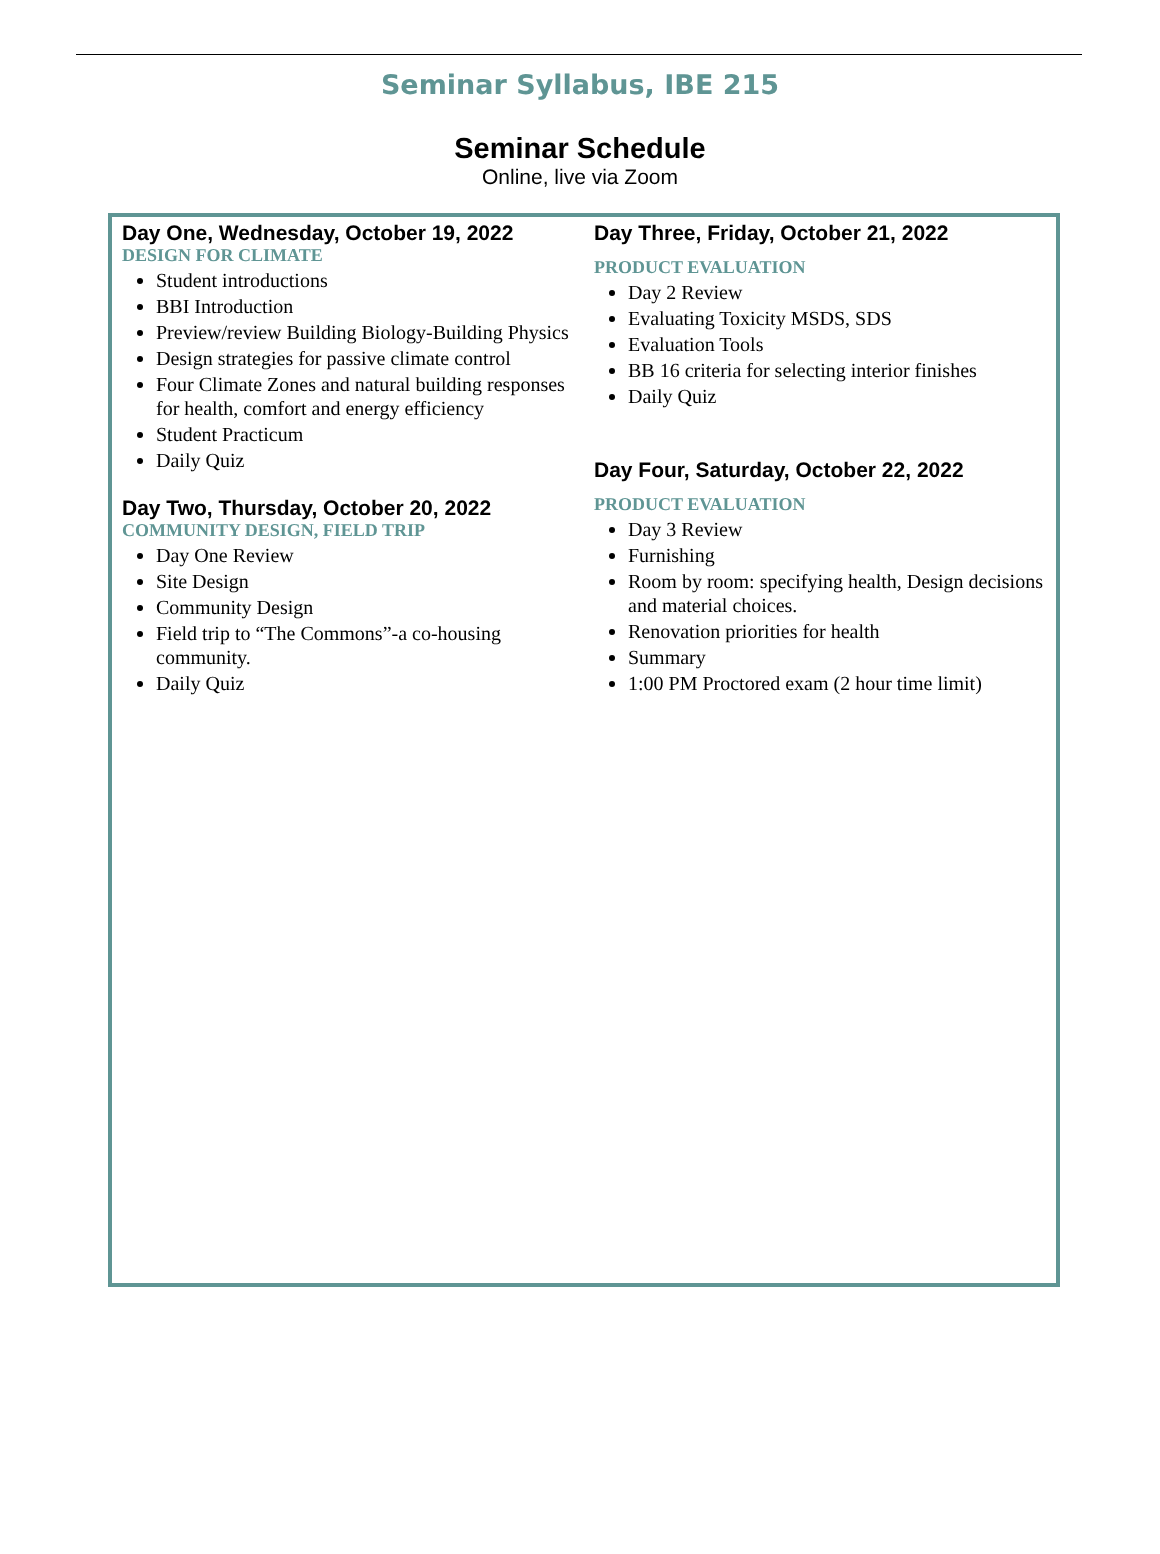Seminar Syllabus, IBE 215
Seminar Schedule
Online, live via Zoom
Day One, Wednesday, October 19, 2022
DESIGN FOR CLIMATE
Student introductions
BBI Introduction
Preview/review Building Biology-Building Physics
Design strategies for passive climate control
Four Climate Zones and natural building responses for health, comfort and energy efficiency
Student Practicum
Daily Quiz
Day Two, Thursday, October 20, 2022
COMMUNITY DESIGN, FIELD TRIP
Day One Review
Site Design
Community Design
Field trip to “The Commons”-a co-housing community.
Daily Quiz
Day Three, Friday, October 21, 2022
PRODUCT EVALUATION
Day 2 Review
Evaluating Toxicity MSDS, SDS
Evaluation Tools
BB 16 criteria for selecting interior finishes
Daily Quiz
Day Four, Saturday, October 22, 2022
PRODUCT EVALUATION
Day 3 Review
Furnishing
Room by room: specifying health, Design decisions and material choices.
Renovation priorities for health
Summary
1:00 PM Proctored exam (2 hour time limit)